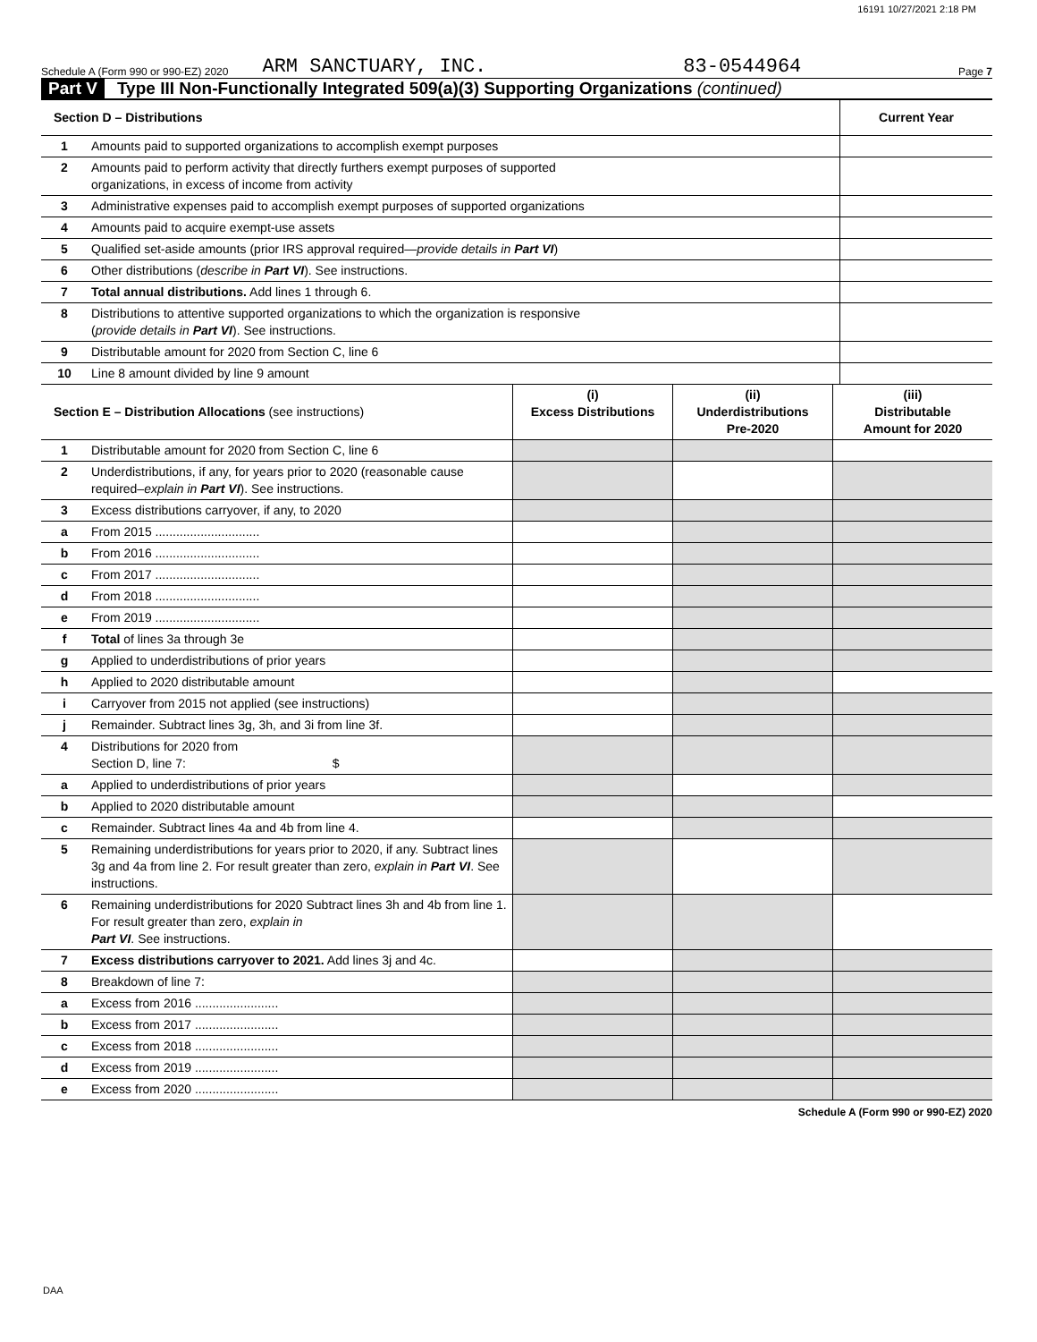16191 10/27/2021 2:18 PM
Schedule A (Form 990 or 990-EZ) 2020 ARM SANCTUARY, INC. 83-0544964 Page 7
Part V Type III Non-Functionally Integrated 509(a)(3) Supporting Organizations (continued)
| Section D – Distributions | | Current Year |
| 1 | Amounts paid to supported organizations to accomplish exempt purposes | |
| 2 | Amounts paid to perform activity that directly furthers exempt purposes of supported organizations, in excess of income from activity | |
| 3 | Administrative expenses paid to accomplish exempt purposes of supported organizations | |
| 4 | Amounts paid to acquire exempt-use assets | |
| 5 | Qualified set-aside amounts (prior IRS approval required— provide details in Part VI ) | |
| 6 | Other distributions ( describe in Part VI ). See instructions. | |
| 7 | Total annual distributions. Add lines 1 through 6. | |
| 8 | Distributions to attentive supported organizations to which the organization is responsive ( provide details in Part VI ). See instructions. | |
| 9 | Distributable amount for 2020 from Section C, line 6 | |
| 10 | Line 8 amount divided by line 9 amount | |
| Section E – Distribution Allocations (see instructions) | | (i) Excess Distributions | (ii) Underdistributions Pre-2020 | (iii) Distributable Amount for 2020 |
| 1 | Distributable amount for 2020 from Section C, line 6 | | | |
| 2 | Underdistributions, if any, for years prior to 2020 (reasonable cause required– explain in Part VI ). See instructions. | | | |
| 3 | Excess distributions carryover, if any, to 2020 | | | |
| a | From 2015 .............................. | | | |
| b | From 2016 .............................. | | | |
| c | From 2017 .............................. | | | |
| d | From 2018 .............................. | | | |
| e | From 2019 .............................. | | | |
| f | Total of lines 3a through 3e | | | |
| g | Applied to underdistributions of prior years | | | |
| h | Applied to 2020 distributable amount | | | |
| i | Carryover from 2015 not applied (see instructions) | | | |
| j | Remainder. Subtract lines 3g, 3h, and 3i from line 3f. | | | |
| 4 | Distributions for 2020 from Section D, line 7: $ | | | |
| a | Applied to underdistributions of prior years | | | |
| b | Applied to 2020 distributable amount | | | |
| c | Remainder. Subtract lines 4a and 4b from line 4. | | | |
| 5 | Remaining underdistributions for years prior to 2020, if any. Subtract lines 3g and 4a from line 2. For result greater than zero, explain in Part VI . See instructions. | | | |
| 6 | Remaining underdistributions for 2020 Subtract lines 3h and 4b from line 1. For result greater than zero, explain in Part VI . See instructions. | | | |
| 7 | Excess distributions carryover to 2021. Add lines 3j and 4c. | | | |
| 8 | Breakdown of line 7: | | | |
| a | Excess from 2016 ........................ | | | |
| b | Excess from 2017 ........................ | | | |
| c | Excess from 2018 ........................ | | | |
| d | Excess from 2019 ........................ | | | |
| e | Excess from 2020 ........................ | | | |
Schedule A (Form 990 or 990-EZ) 2020
DAA